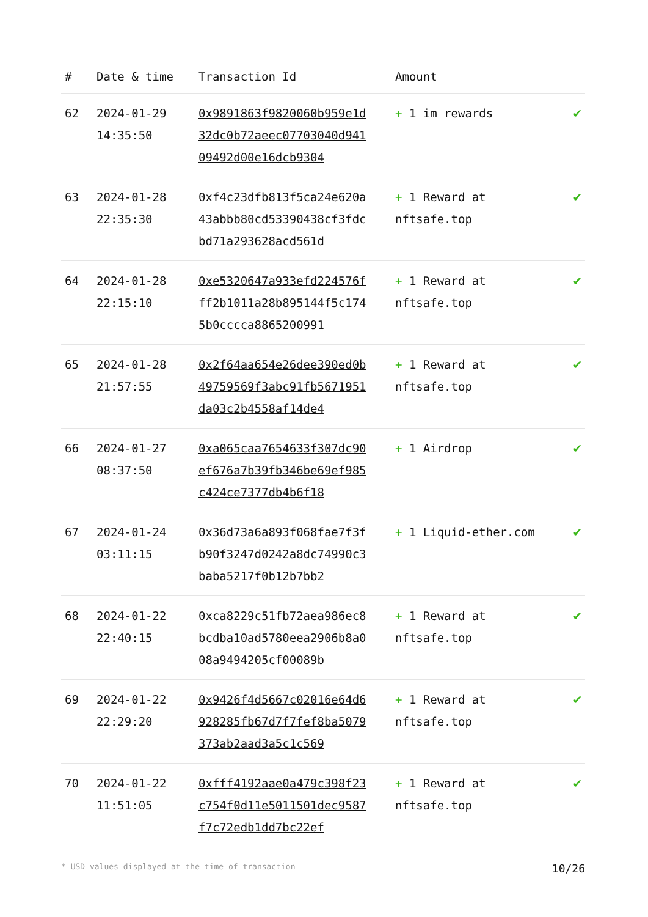| # | Date & time | Transaction Id | Amount | |
| --- | --- | --- | --- | --- |
| 62 | 2024-01-29 14:35:50 | 0x9891863f9820060b959e1d32dc0b72aeec07703040d94109492d00e16dcb9304 | + 1 im rewards | ✔ |
| 63 | 2024-01-28 22:35:30 | 0xf4c23dfb813f5ca24e620a43abbb80cd53390438cf3fdcbd71a293628acd561d | + 1 Reward at nftsafe.top | ✔ |
| 64 | 2024-01-28 22:15:10 | 0xe5320647a933efd224576fff2b1011a28b895144f5c1745b0cccca8865200991 | + 1 Reward at nftsafe.top | ✔ |
| 65 | 2024-01-28 21:57:55 | 0x2f64aa654e26dee390ed0b49759569f3abc91fb5671951da03c2b4558af14de4 | + 1 Reward at nftsafe.top | ✔ |
| 66 | 2024-01-27 08:37:50 | 0xa065caa7654633f307dc90ef676a7b39fb346be69ef985c424ce7377db4b6f18 | + 1 Airdrop | ✔ |
| 67 | 2024-01-24 03:11:15 | 0x36d73a6a893f068fae7f3fb90f3247d0242a8dc74990c3baba5217f0b12b7bb2 | + 1 Liquid-ether.com | ✔ |
| 68 | 2024-01-22 22:40:15 | 0xca8229c51fb72aea986ec8bcdba10ad5780eea2906b8a008a9494205cf00089b | + 1 Reward at nftsafe.top | ✔ |
| 69 | 2024-01-22 22:29:20 | 0x9426f4d5667c02016e64d6928285fb67d7f7fef8ba5079373ab2aad3a5c1c569 | + 1 Reward at nftsafe.top | ✔ |
| 70 | 2024-01-22 11:51:05 | 0xfff4192aae0a479c398f23c754f0d11e5011501dec9587f7c72edb1dd7bc22ef | + 1 Reward at nftsafe.top | ✔ |
* USD values displayed at the time of transaction 10/26